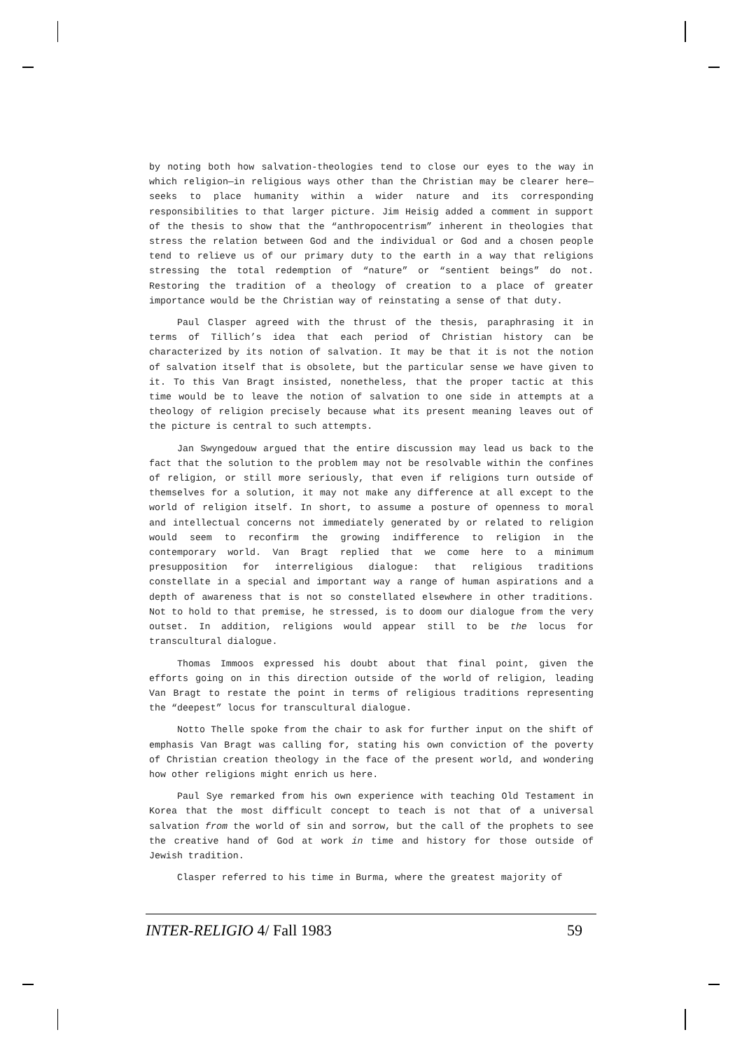by noting both how salvation-theologies tend to close our eyes to the way in which religion—in religious ways other than the Christian may be clearer here—seeks to place humanity within a wider nature and its corresponding responsibilities to that larger picture. Jim Heisig added a comment in support of the thesis to show that the “anthropocentrism” inherent in theologies that stress the relation between God and the individual or God and a chosen people tend to relieve us of our primary duty to the earth in a way that religions stressing the total redemption of “nature” or “sentient beings” do not. Restoring the tradition of a theology of creation to a place of greater importance would be the Christian way of reinstating a sense of that duty.
Paul Clasper agreed with the thrust of the thesis, paraphrasing it in terms of Tillich’s idea that each period of Christian history can be characterized by its notion of salvation. It may be that it is not the notion of salvation itself that is obsolete, but the particular sense we have given to it. To this Van Bragt insisted, nonetheless, that the proper tactic at this time would be to leave the notion of salvation to one side in attempts at a theology of religion precisely because what its present meaning leaves out of the picture is central to such attempts.
Jan Swyngedouw argued that the entire discussion may lead us back to the fact that the solution to the problem may not be resolvable within the confines of religion, or still more seriously, that even if religions turn outside of themselves for a solution, it may not make any difference at all except to the world of religion itself. In short, to assume a posture of openness to moral and intellectual concerns not immediately generated by or related to religion would seem to reconfirm the growing indifference to religion in the contemporary world. Van Bragt replied that we come here to a minimum presupposition for interreligious dialogue: that religious traditions constellate in a special and important way a range of human aspirations and a depth of awareness that is not so constellated elsewhere in other traditions. Not to hold to that premise, he stressed, is to doom our dialogue from the very outset. In addition, religions would appear still to be the locus for transcultural dialogue.
Thomas Immoos expressed his doubt about that final point, given the efforts going on in this direction outside of the world of religion, leading Van Bragt to restate the point in terms of religious traditions representing the “deepest” locus for transcultural dialogue.
Notto Thelle spoke from the chair to ask for further input on the shift of emphasis Van Bragt was calling for, stating his own conviction of the poverty of Christian creation theology in the face of the present world, and wondering how other religions might enrich us here.
Paul Sye remarked from his own experience with teaching Old Testament in Korea that the most difficult concept to teach is not that of a universal salvation from the world of sin and sorrow, but the call of the prophets to see the creative hand of God at work in time and history for those outside of Jewish tradition.
Clasper referred to his time in Burma, where the greatest majority of
INTER-RELIGIO 4/ Fall 1983 59